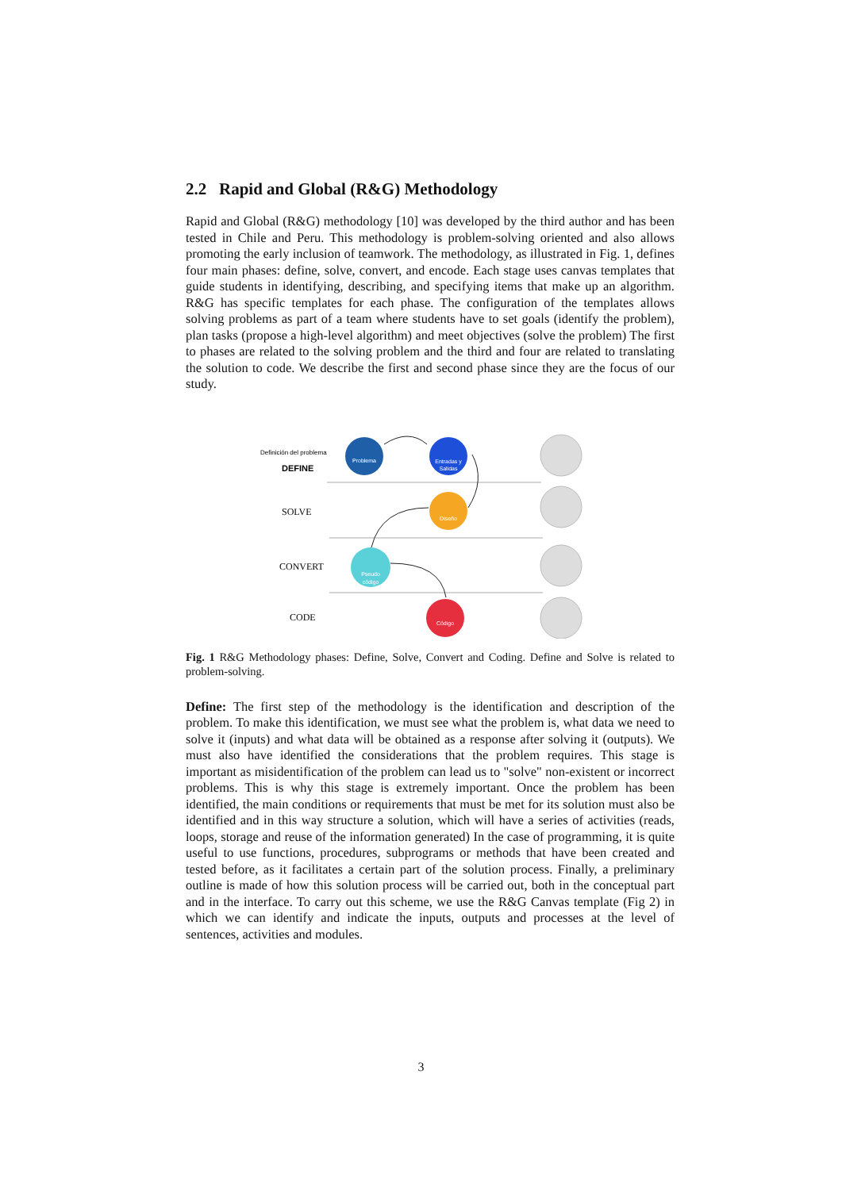2.2 Rapid and Global (R&G) Methodology
Rapid and Global (R&G) methodology [10] was developed by the third author and has been tested in Chile and Peru. This methodology is problem-solving oriented and also allows promoting the early inclusion of teamwork. The methodology, as illustrated in Fig. 1, defines four main phases: define, solve, convert, and encode. Each stage uses canvas templates that guide students in identifying, describing, and specifying items that make up an algorithm. R&G has specific templates for each phase. The configuration of the templates allows solving problems as part of a team where students have to set goals (identify the problem), plan tasks (propose a high-level algorithm) and meet objectives (solve the problem) The first to phases are related to the solving problem and the third and four are related to translating the solution to code. We describe the first and second phase since they are the focus of our study.
Definición del problema
DEFINE
SOLVE
CONVERT
CODE
Problema
Entradas y
Salidas
Diseño
Pseudo
código
Código
Fig. 1 R&G Methodology phases: Define, Solve, Convert and Coding. Define and Solve is related to problem-solving.
Define: The first step of the methodology is the identification and description of the problem. To make this identification, we must see what the problem is, what data we need to solve it (inputs) and what data will be obtained as a response after solving it (outputs). We must also have identified the considerations that the problem requires. This stage is important as misidentification of the problem can lead us to "solve" non-existent or incorrect problems. This is why this stage is extremely important. Once the problem has been identified, the main conditions or requirements that must be met for its solution must also be identified and in this way structure a solution, which will have a series of activities (reads, loops, storage and reuse of the information generated) In the case of programming, it is quite useful to use functions, procedures, subprograms or methods that have been created and tested before, as it facilitates a certain part of the solution process. Finally, a preliminary outline is made of how this solution process will be carried out, both in the conceptual part and in the interface. To carry out this scheme, we use the R&G Canvas template (Fig 2) in which we can identify and indicate the inputs, outputs and processes at the level of sentences, activities and modules.
3